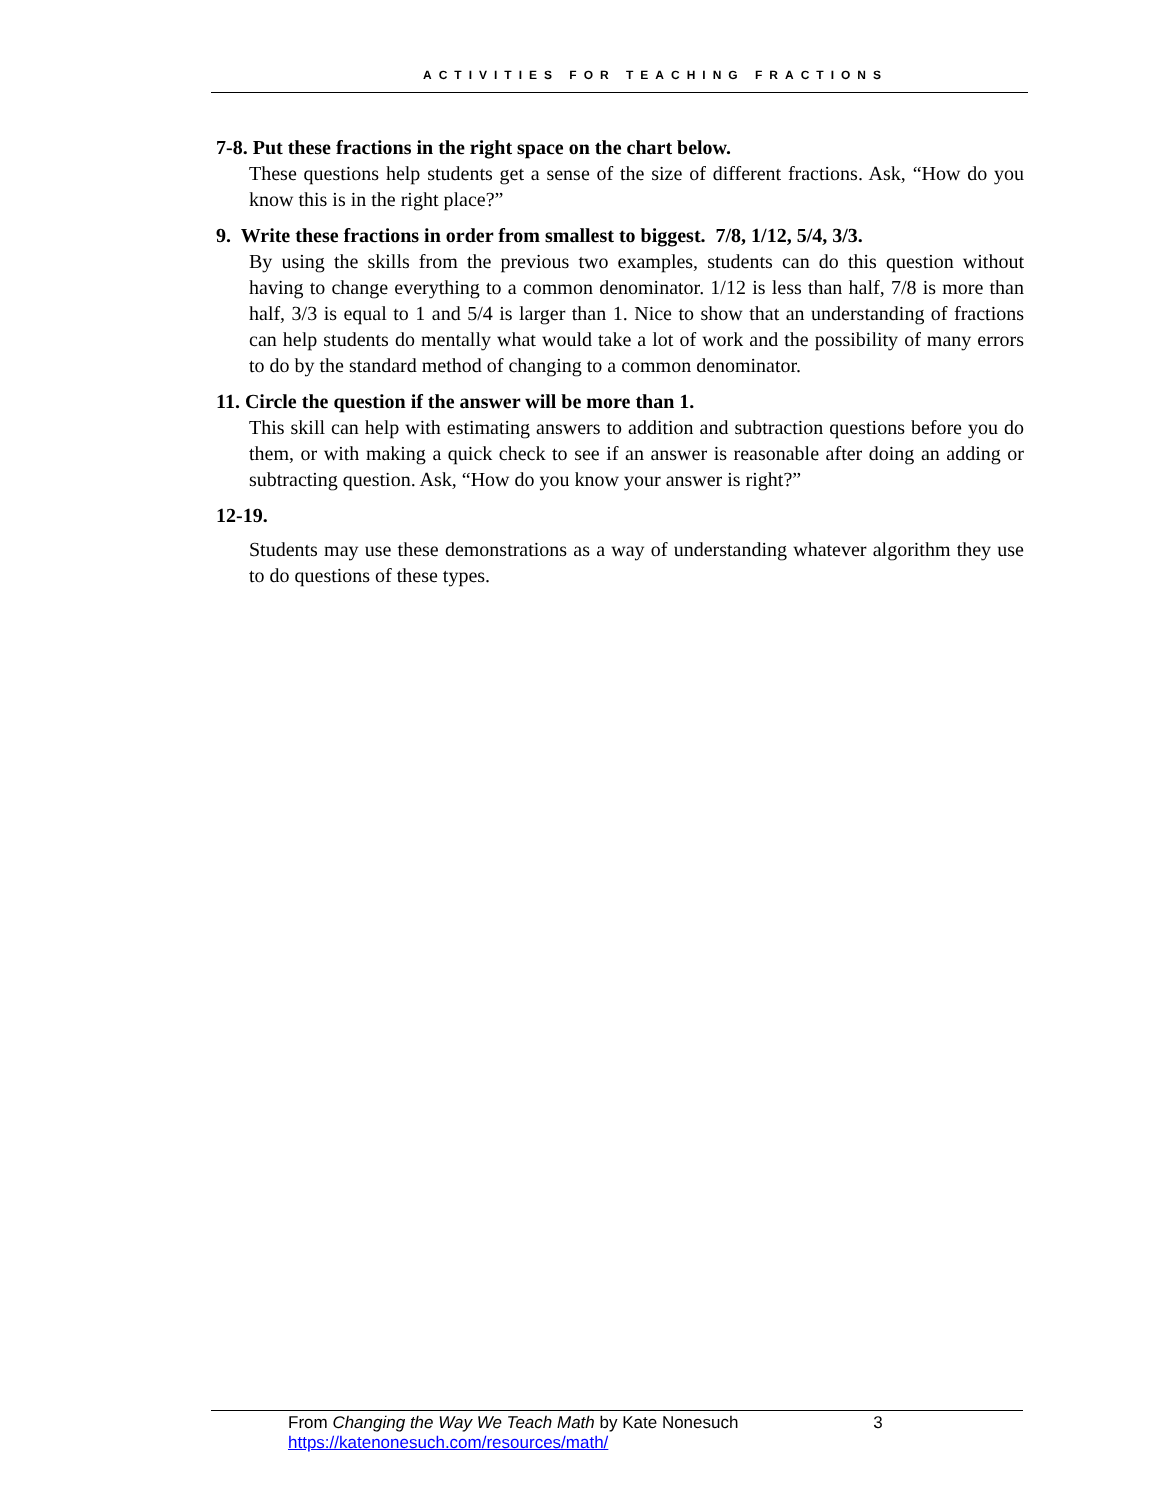ACTIVITIES FOR TEACHING FRACTIONS
7-8. Put these fractions in the right space on the chart below.
These questions help students get a sense of the size of different fractions. Ask, “How do you know this is in the right place?”
9. Write these fractions in order from smallest to biggest. 7/8, 1/12, 5/4, 3/3.
By using the skills from the previous two examples, students can do this question without having to change everything to a common denominator. 1/12 is less than half, 7/8 is more than half, 3/3 is equal to 1 and 5/4 is larger than 1. Nice to show that an understanding of fractions can help students do mentally what would take a lot of work and the possibility of many errors to do by the standard method of changing to a common denominator.
11. Circle the question if the answer will be more than 1.
This skill can help with estimating answers to addition and subtraction questions before you do them, or with making a quick check to see if an answer is reasonable after doing an adding or subtracting question. Ask, “How do you know your answer is right?”
12-19.
Students may use these demonstrations as a way of understanding whatever algorithm they use to do questions of these types.
From Changing the Way We Teach Math by Kate Nonesuch 3
https://katenonesuch.com/resources/math/